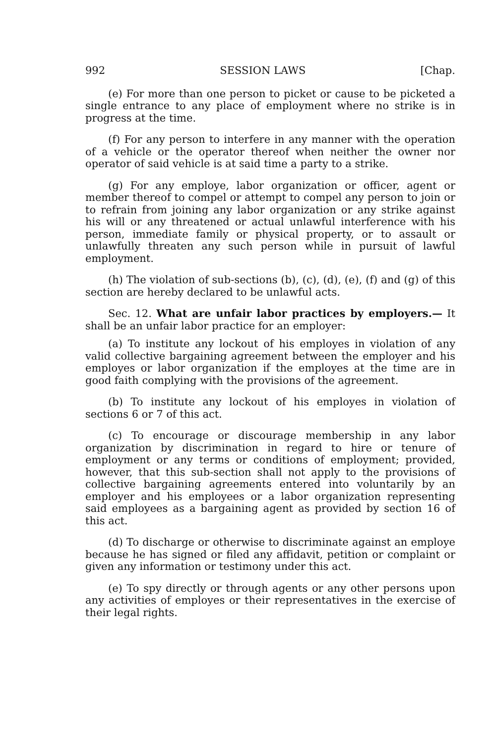992 SESSION LAWS [Chap.
(e) For more than one person to picket or cause to be picketed a single entrance to any place of employment where no strike is in progress at the time.
(f) For any person to interfere in any manner with the operation of a vehicle or the operator thereof when neither the owner nor operator of said vehicle is at said time a party to a strike.
(g) For any employe, labor organization or officer, agent or member thereof to compel or attempt to compel any person to join or to refrain from joining any labor organization or any strike against his will or any threatened or actual unlawful interference with his person, immediate family or physical property, or to assault or unlawfully threaten any such person while in pursuit of lawful employment.
(h) The violation of sub-sections (b), (c), (d), (e), (f) and (g) of this section are hereby declared to be unlawful acts.
Sec. 12. What are unfair labor practices by employers.— It shall be an unfair labor practice for an employer:
(a) To institute any lockout of his employes in violation of any valid collective bargaining agreement between the employer and his employes or labor organization if the employes at the time are in good faith complying with the provisions of the agreement.
(b) To institute any lockout of his employes in violation of sections 6 or 7 of this act.
(c) To encourage or discourage membership in any labor organization by discrimination in regard to hire or tenure of employment or any terms or conditions of employment; provided, however, that this sub-section shall not apply to the provisions of collective bargaining agreements entered into voluntarily by an employer and his employees or a labor organization representing said employees as a bargaining agent as provided by section 16 of this act.
(d) To discharge or otherwise to discriminate against an employe because he has signed or filed any affidavit, petition or complaint or given any information or testimony under this act.
(e) To spy directly or through agents or any other persons upon any activities of employes or their representatives in the exercise of their legal rights.